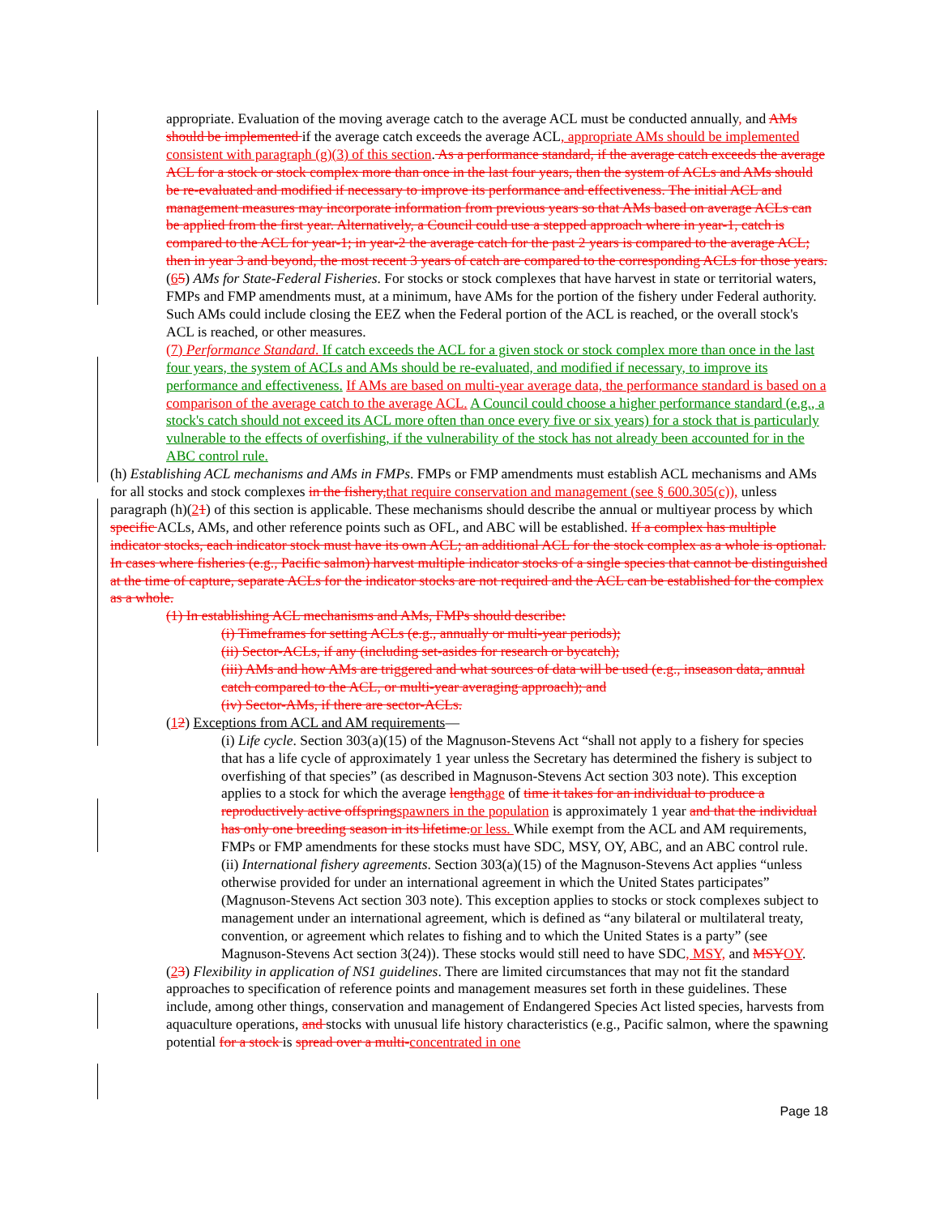appropriate. Evaluation of the moving average catch to the average ACL must be conducted annually, and AMs should be implemented if the average catch exceeds the average ACL, appropriate AMs should be implemented consistent with paragraph (g)(3) of this section. As a performance standard, if the average catch exceeds the average ACL for a stock or stock complex more than once in the last four years, then the system of ACLs and AMs should be re-evaluated and modified if necessary to improve its performance and effectiveness. The initial ACL and management measures may incorporate information from previous years so that AMs based on average ACLs can be applied from the first year. Alternatively, a Council could use a stepped approach where in year-1, catch is compared to the ACL for year-1; in year-2 the average catch for the past 2 years is compared to the average ACL; then in year 3 and beyond, the most recent 3 years of catch are compared to the corresponding ACLs for those years.
(65) AMs for State-Federal Fisheries. For stocks or stock complexes that have harvest in state or territorial waters, FMPs and FMP amendments must, at a minimum, have AMs for the portion of the fishery under Federal authority. Such AMs could include closing the EEZ when the Federal portion of the ACL is reached, or the overall stock's ACL is reached, or other measures.
(7) Performance Standard. If catch exceeds the ACL for a given stock or stock complex more than once in the last four years, the system of ACLs and AMs should be re-evaluated, and modified if necessary, to improve its performance and effectiveness. If AMs are based on multi-year average data, the performance standard is based on a comparison of the average catch to the average ACL. A Council could choose a higher performance standard (e.g., a stock's catch should not exceed its ACL more often than once every five or six years) for a stock that is particularly vulnerable to the effects of overfishing, if the vulnerability of the stock has not already been accounted for in the ABC control rule.
(h) Establishing ACL mechanisms and AMs in FMPs. FMPs or FMP amendments must establish ACL mechanisms and AMs for all stocks and stock complexes in the fishery, that require conservation and management (see § 600.305(c)), unless paragraph (h)(21) of this section is applicable. These mechanisms should describe the annual or multiyear process by which specific ACLs, AMs, and other reference points such as OFL, and ABC will be established. If a complex has multiple indicator stocks, each indicator stock must have its own ACL; an additional ACL for the stock complex as a whole is optional. In cases where fisheries (e.g., Pacific salmon) harvest multiple indicator stocks of a single species that cannot be distinguished at the time of capture, separate ACLs for the indicator stocks are not required and the ACL can be established for the complex as a whole.
(1) In establishing ACL mechanisms and AMs, FMPs should describe:
(i) Timeframes for setting ACLs (e.g., annually or multi-year periods);
(ii) Sector-ACLs, if any (including set-asides for research or bycatch);
(iii) AMs and how AMs are triggered and what sources of data will be used (e.g., inseason data, annual catch compared to the ACL, or multi-year averaging approach); and
(iv) Sector-AMs, if there are sector-ACLs.
(12) Exceptions from ACL and AM requirements—
(i) Life cycle. Section 303(a)(15) of the Magnuson-Stevens Act “shall not apply to a fishery for species that has a life cycle of approximately 1 year unless the Secretary has determined the fishery is subject to overfishing of that species” (as described in Magnuson-Stevens Act section 303 note). This exception applies to a stock for which the average length age of time it takes for an individual to produce a reproductively active offspring spawners in the population is approximately 1 year and that the individual has only one breeding season in its lifetime. or less. While exempt from the ACL and AM requirements, FMPs or FMP amendments for these stocks must have SDC, MSY, OY, ABC, and an ABC control rule.
(ii) International fishery agreements. Section 303(a)(15) of the Magnuson-Stevens Act applies “unless otherwise provided for under an international agreement in which the United States participates” (Magnuson-Stevens Act section 303 note). This exception applies to stocks or stock complexes subject to management under an international agreement, which is defined as “any bilateral or multilateral treaty, convention, or agreement which relates to fishing and to which the United States is a party” (see Magnuson-Stevens Act section 3(24)). These stocks would still need to have SDC, MSY, and MSY OY.
(23) Flexibility in application of NS1 guidelines. There are limited circumstances that may not fit the standard approaches to specification of reference points and management measures set forth in these guidelines. These include, among other things, conservation and management of Endangered Species Act listed species, harvests from aquaculture operations, and stocks with unusual life history characteristics (e.g., Pacific salmon, where the spawning potential for a stock is spread over a multi-concentrated in one
Page 18